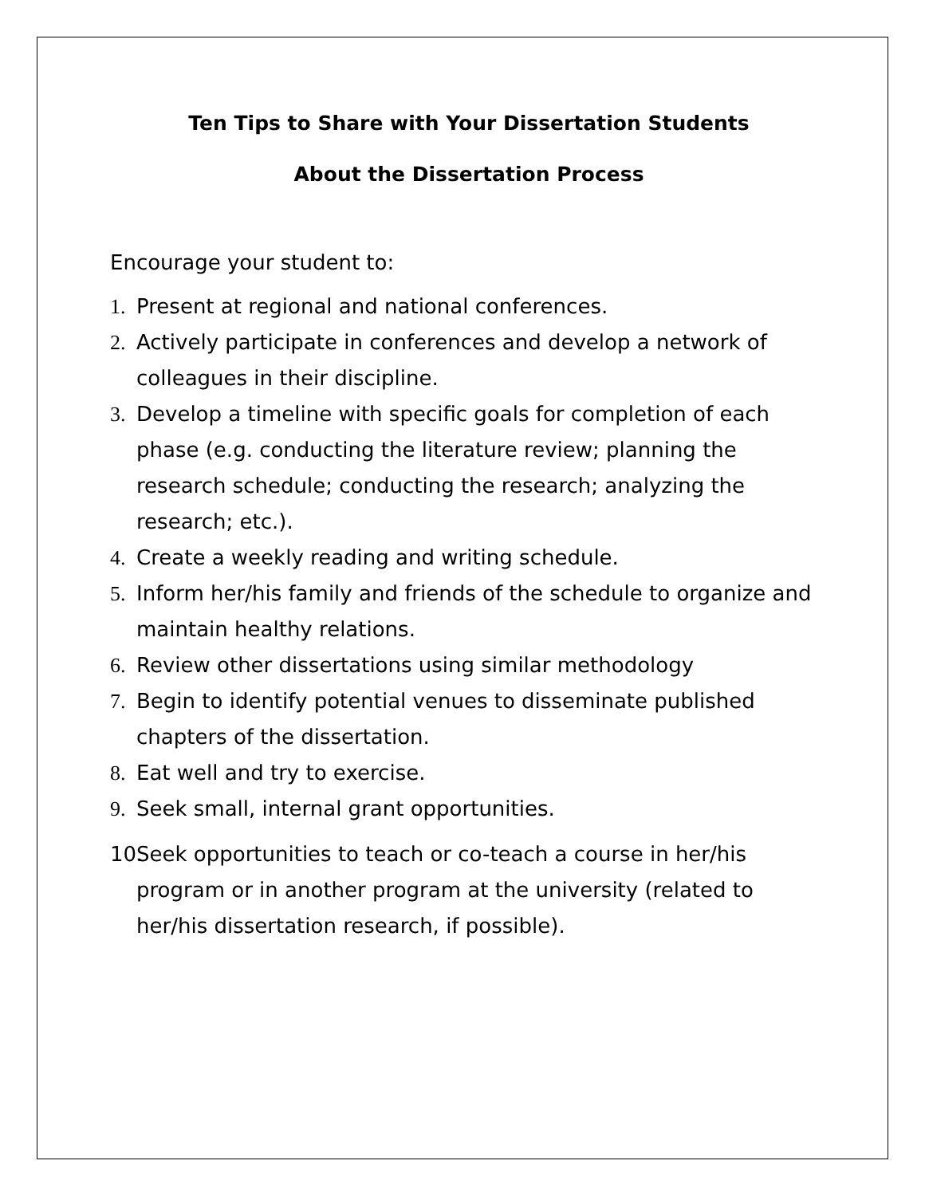Ten Tips to Share with Your Dissertation Students
About the Dissertation Process
Encourage your student to:
1. Present at regional and national conferences.
2. Actively participate in conferences and develop a network of colleagues in their discipline.
3. Develop a timeline with specific goals for completion of each phase (e.g. conducting the literature review; planning the research schedule; conducting the research; analyzing the research; etc.).
4. Create a weekly reading and writing schedule.
5. Inform her/his family and friends of the schedule to organize and maintain healthy relations.
6. Review other dissertations using similar methodology
7. Begin to identify potential venues to disseminate published chapters of the dissertation.
8. Eat well and try to exercise.
9. Seek small, internal grant opportunities.
10. Seek opportunities to teach or co-teach a course in her/his program or in another program at the university (related to her/his dissertation research, if possible).